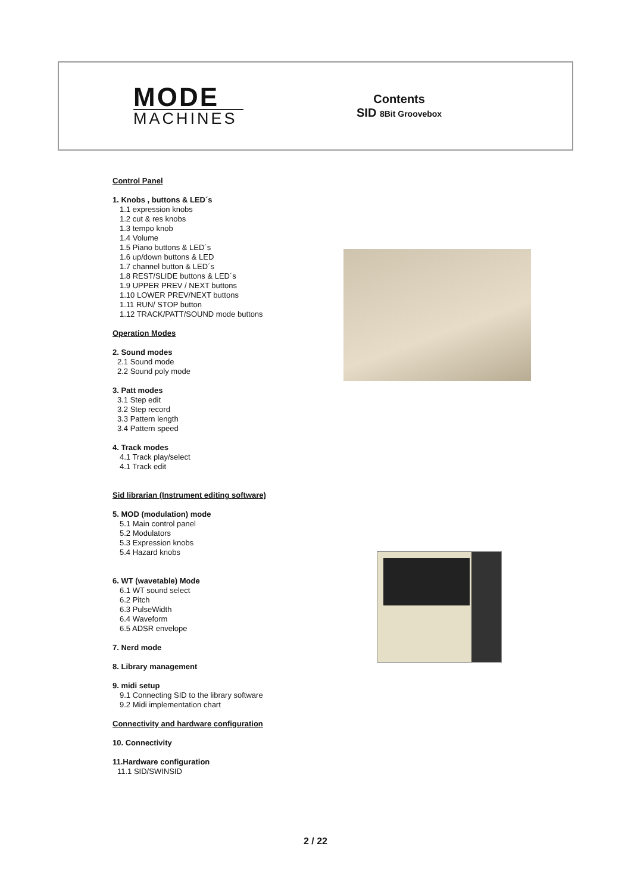MODE
MACHINES
Contents
SID 8Bit Groovebox
Control Panel
1. Knobs , buttons & LED´s
1.1 expression knobs
1.2 cut & res knobs
1.3 tempo knob
1.4 Volume
1.5 Piano buttons & LED´s
1.6 up/down buttons & LED
1.7 channel button & LED´s
1.8 REST/SLIDE buttons & LED´s
1.9 UPPER PREV / NEXT buttons
1.10 LOWER PREV/NEXT buttons
1.11 RUN/ STOP button
1.12 TRACK/PATT/SOUND mode buttons
Operation Modes
2. Sound modes
2.1 Sound mode
2.2 Sound poly mode
3. Patt modes
3.1 Step edit
3.2 Step record
3.3 Pattern length
3.4 Pattern speed
4. Track modes
4.1 Track play/select
4.1 Track edit
Sid librarian (Instrument editing software)
5. MOD (modulation) mode
5.1 Main control panel
5.2 Modulators
5.3 Expression knobs
5.4 Hazard knobs
6. WT (wavetable) Mode
6.1 WT sound select
6.2 Pitch
6.3 PulseWidth
6.4 Waveform
6.5 ADSR envelope
7. Nerd mode
8. Library management
9. midi setup
9.1 Connecting SID to the library software
9.2 Midi implementation chart
Connectivity and hardware configuration
10. Connectivity
11.Hardware configuration
11.1 SID/SWINSID
2 / 22